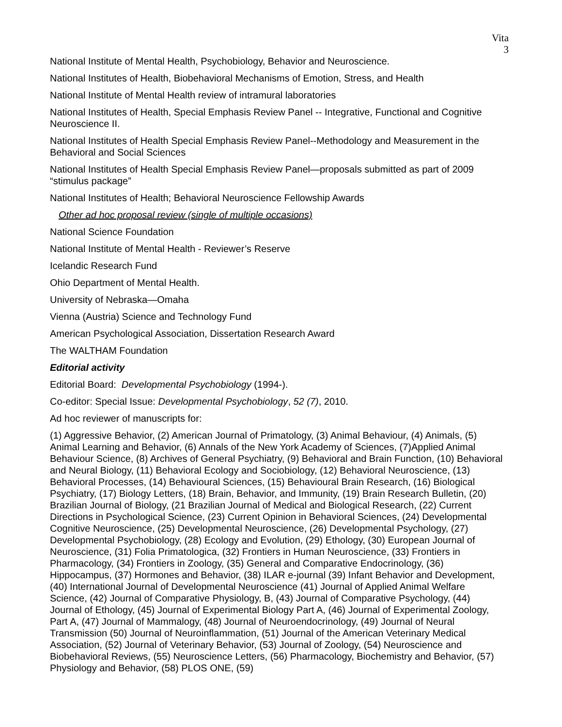Vita
3
National Institute of Mental Health, Psychobiology, Behavior and Neuroscience.
National Institutes of Health, Biobehavioral Mechanisms of Emotion, Stress, and Health
National Institute of Mental Health review of intramural laboratories
National Institutes of Health, Special Emphasis Review Panel -- Integrative, Functional and Cognitive Neuroscience II.
National Institutes of Health Special Emphasis Review Panel--Methodology and Measurement in the Behavioral and Social Sciences
National Institutes of Health Special Emphasis Review Panel—proposals submitted as part of 2009 “stimulus package”
National Institutes of Health; Behavioral Neuroscience Fellowship Awards
Other ad hoc proposal review (single of multiple occasions)
National Science Foundation
National Institute of Mental Health - Reviewer’s Reserve
Icelandic Research Fund
Ohio Department of Mental Health.
University of Nebraska—Omaha
Vienna (Austria) Science and Technology Fund
American Psychological Association, Dissertation Research Award
The WALTHAM Foundation
Editorial activity
Editorial Board: Developmental Psychobiology (1994-).
Co-editor: Special Issue: Developmental Psychobiology, 52 (7), 2010.
Ad hoc reviewer of manuscripts for:
(1) Aggressive Behavior, (2) American Journal of Primatology, (3) Animal Behaviour, (4) Animals, (5) Animal Learning and Behavior, (6) Annals of the New York Academy of Sciences, (7)Applied Animal Behaviour Science, (8) Archives of General Psychiatry, (9) Behavioral and Brain Function, (10) Behavioral and Neural Biology, (11) Behavioral Ecology and Sociobiology, (12) Behavioral Neuroscience, (13) Behavioral Processes, (14) Behavioural Sciences, (15) Behavioural Brain Research, (16) Biological Psychiatry, (17) Biology Letters, (18) Brain, Behavior, and Immunity, (19) Brain Research Bulletin, (20) Brazilian Journal of Biology, (21 Brazilian Journal of Medical and Biological Research, (22) Current Directions in Psychological Science, (23) Current Opinion in Behavioral Sciences, (24) Developmental Cognitive Neuroscience, (25) Developmental Neuroscience, (26) Developmental Psychology, (27) Developmental Psychobiology, (28) Ecology and Evolution, (29) Ethology, (30) European Journal of Neuroscience, (31) Folia Primatologica, (32) Frontiers in Human Neuroscience, (33) Frontiers in Pharmacology, (34) Frontiers in Zoology, (35) General and Comparative Endocrinology, (36) Hippocampus, (37) Hormones and Behavior, (38) ILAR e-journal (39) Infant Behavior and Development, (40) International Journal of Developmental Neuroscience (41) Journal of Applied Animal Welfare Science, (42) Journal of Comparative Physiology, B, (43) Journal of Comparative Psychology, (44) Journal of Ethology, (45) Journal of Experimental Biology Part A, (46) Journal of Experimental Zoology, Part A, (47) Journal of Mammalogy, (48) Journal of Neuroendocrinology, (49) Journal of Neural Transmission (50) Journal of Neuroinflammation, (51) Journal of the American Veterinary Medical Association, (52) Journal of Veterinary Behavior, (53) Journal of Zoology, (54) Neuroscience and Biobehavioral Reviews, (55) Neuroscience Letters, (56) Pharmacology, Biochemistry and Behavior, (57) Physiology and Behavior, (58) PLOS ONE, (59)